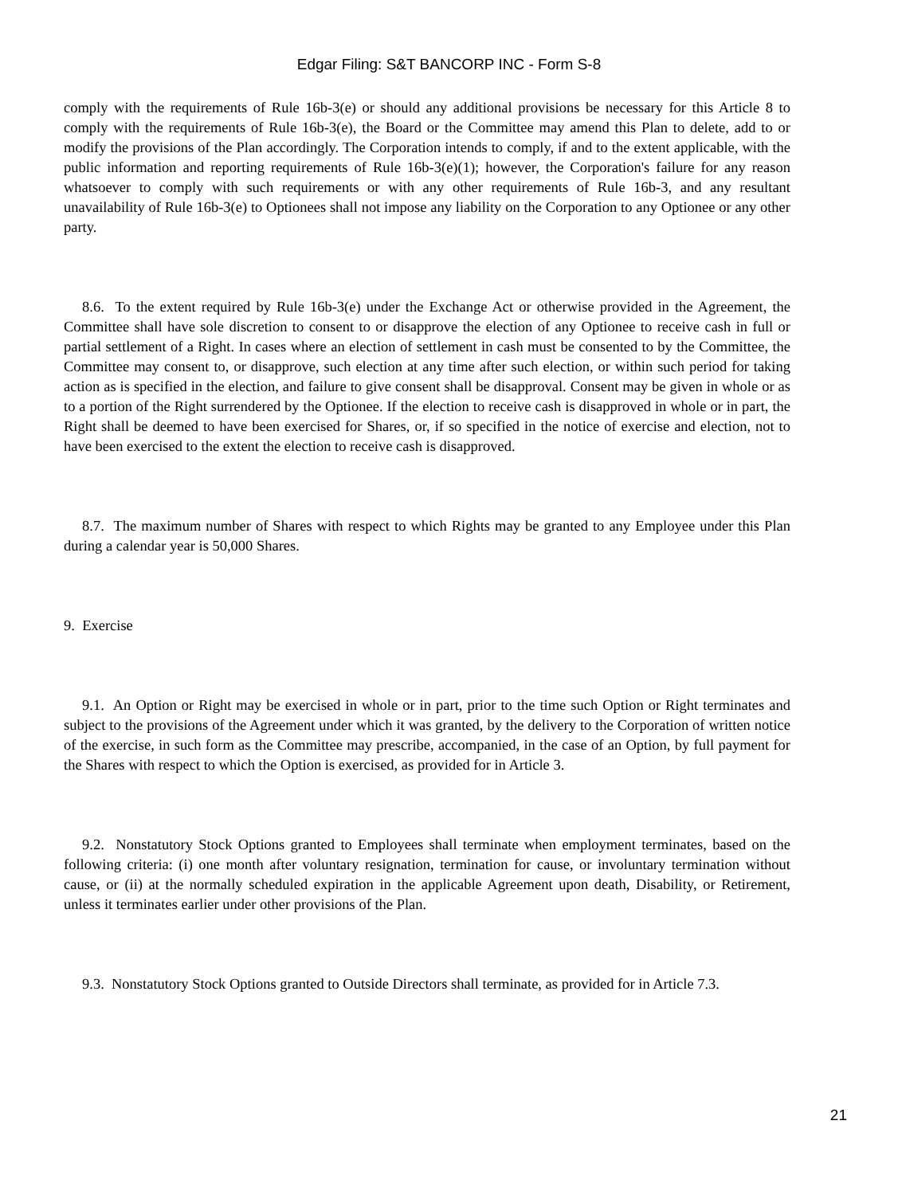Edgar Filing: S&T BANCORP INC - Form S-8
comply with the requirements of Rule 16b-3(e) or should any additional provisions be necessary for this Article 8 to comply with the requirements of Rule 16b-3(e), the Board or the Committee may amend this Plan to delete, add to or modify the provisions of the Plan accordingly. The Corporation intends to comply, if and to the extent applicable, with the public information and reporting requirements of Rule 16b-3(e)(1); however, the Corporation's failure for any reason whatsoever to comply with such requirements or with any other requirements of Rule 16b-3, and any resultant unavailability of Rule 16b-3(e) to Optionees shall not impose any liability on the Corporation to any Optionee or any other party.
8.6. To the extent required by Rule 16b-3(e) under the Exchange Act or otherwise provided in the Agreement, the Committee shall have sole discretion to consent to or disapprove the election of any Optionee to receive cash in full or partial settlement of a Right. In cases where an election of settlement in cash must be consented to by the Committee, the Committee may consent to, or disapprove, such election at any time after such election, or within such period for taking action as is specified in the election, and failure to give consent shall be disapproval. Consent may be given in whole or as to a portion of the Right surrendered by the Optionee. If the election to receive cash is disapproved in whole or in part, the Right shall be deemed to have been exercised for Shares, or, if so specified in the notice of exercise and election, not to have been exercised to the extent the election to receive cash is disapproved.
8.7. The maximum number of Shares with respect to which Rights may be granted to any Employee under this Plan during a calendar year is 50,000 Shares.
9. Exercise
9.1. An Option or Right may be exercised in whole or in part, prior to the time such Option or Right terminates and subject to the provisions of the Agreement under which it was granted, by the delivery to the Corporation of written notice of the exercise, in such form as the Committee may prescribe, accompanied, in the case of an Option, by full payment for the Shares with respect to which the Option is exercised, as provided for in Article 3.
9.2. Nonstatutory Stock Options granted to Employees shall terminate when employment terminates, based on the following criteria: (i) one month after voluntary resignation, termination for cause, or involuntary termination without cause, or (ii) at the normally scheduled expiration in the applicable Agreement upon death, Disability, or Retirement, unless it terminates earlier under other provisions of the Plan.
9.3. Nonstatutory Stock Options granted to Outside Directors shall terminate, as provided for in Article 7.3.
21